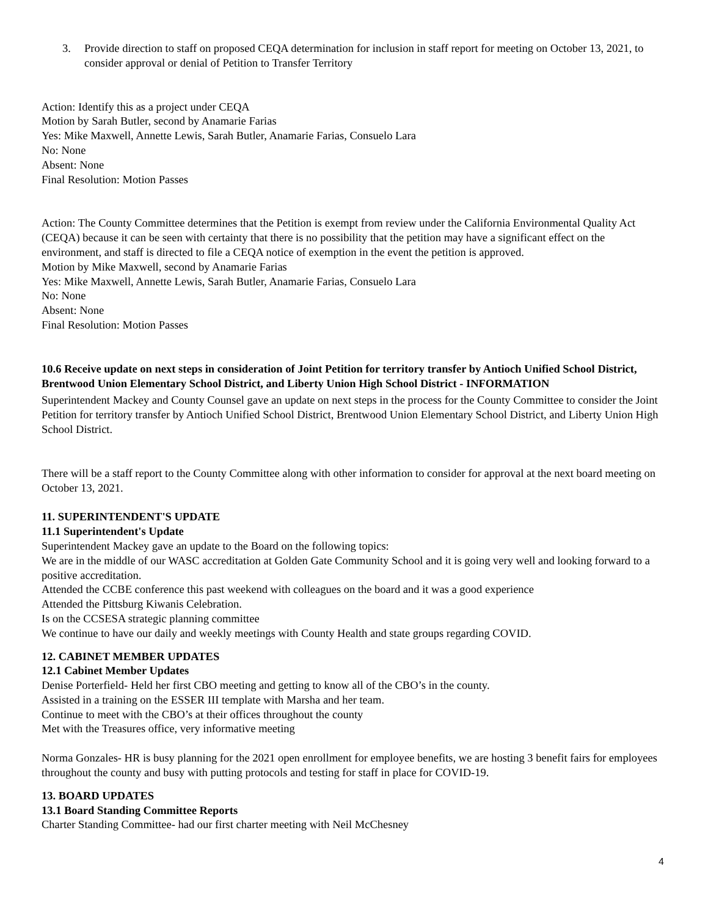3. Provide direction to staff on proposed CEQA determination for inclusion in staff report for meeting on October 13, 2021, to consider approval or denial of Petition to Transfer Territory
Action: Identify this as a project under CEQA
Motion by Sarah Butler, second by Anamarie Farias
Yes: Mike Maxwell, Annette Lewis, Sarah Butler, Anamarie Farias, Consuelo Lara
No: None
Absent: None
Final Resolution: Motion Passes
Action: The County Committee determines that the Petition is exempt from review under the California Environmental Quality Act (CEQA) because it can be seen with certainty that there is no possibility that the petition may have a significant effect on the environment, and staff is directed to file a CEQA notice of exemption in the event the petition is approved.
Motion by Mike Maxwell, second by Anamarie Farias
Yes: Mike Maxwell, Annette Lewis, Sarah Butler, Anamarie Farias, Consuelo Lara
No: None
Absent: None
Final Resolution: Motion Passes
10.6 Receive update on next steps in consideration of Joint Petition for territory transfer by Antioch Unified School District, Brentwood Union Elementary School District, and Liberty Union High School District - INFORMATION
Superintendent Mackey and County Counsel gave an update on next steps in the process for the County Committee to consider the Joint Petition for territory transfer by Antioch Unified School District, Brentwood Union Elementary School District, and Liberty Union High School District.
There will be a staff report to the County Committee along with other information to consider for approval at the next board meeting on October 13, 2021.
11. SUPERINTENDENT'S UPDATE
11.1 Superintendent's Update
Superintendent Mackey gave an update to the Board on the following topics:
We are in the middle of our WASC accreditation at Golden Gate Community School and it is going very well and looking forward to a positive accreditation.
Attended the CCBE conference this past weekend with colleagues on the board and it was a good experience
Attended the Pittsburg Kiwanis Celebration.
Is on the CCSESA strategic planning committee
We continue to have our daily and weekly meetings with County Health and state groups regarding COVID.
12. CABINET MEMBER UPDATES
12.1 Cabinet Member Updates
Denise Porterfield- Held her first CBO meeting and getting to know all of the CBO’s in the county.
Assisted in a training on the ESSER III template with Marsha and her team.
Continue to meet with the CBO’s at their offices throughout the county
Met with the Treasures office, very informative meeting
Norma Gonzales- HR is busy planning for the 2021 open enrollment for employee benefits, we are hosting 3 benefit fairs for employees throughout the county and busy with putting protocols and testing for staff in place for COVID-19.
13. BOARD UPDATES
13.1 Board Standing Committee Reports
Charter Standing Committee- had our first charter meeting with Neil McChesney
4